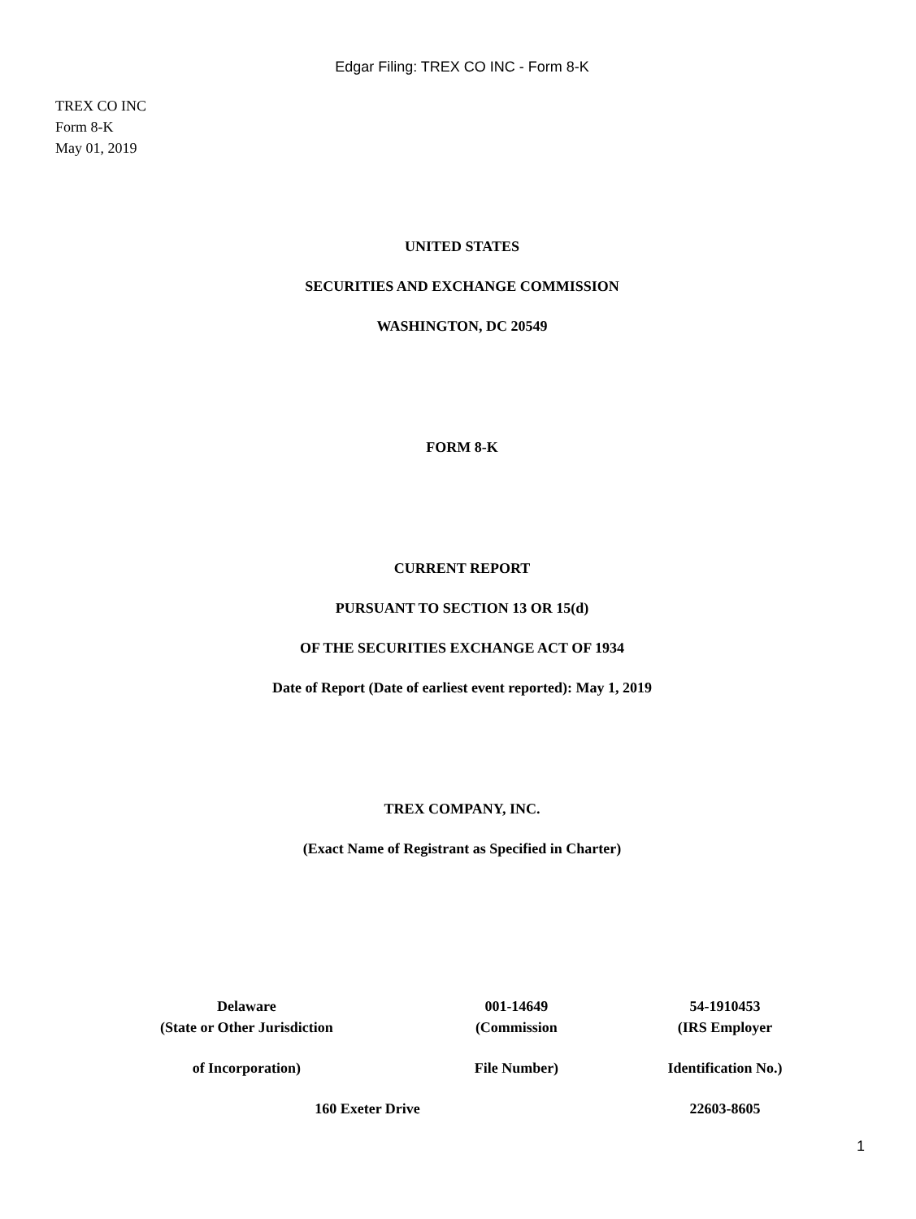Edgar Filing: TREX CO INC - Form 8-K
TREX CO INC
Form 8-K
May 01, 2019
UNITED STATES
SECURITIES AND EXCHANGE COMMISSION
WASHINGTON, DC 20549
FORM 8-K
CURRENT REPORT
PURSUANT TO SECTION 13 OR 15(d)
OF THE SECURITIES EXCHANGE ACT OF 1934
Date of Report (Date of earliest event reported): May 1, 2019
TREX COMPANY, INC.
(Exact Name of Registrant as Specified in Charter)
| Delaware (State or Other Jurisdiction | 001-14649 (Commission | 54-1910453 (IRS Employer |
| of Incorporation) | File Number) | Identification No.) |
| 160 Exeter Drive | | 22603-8605 |
1